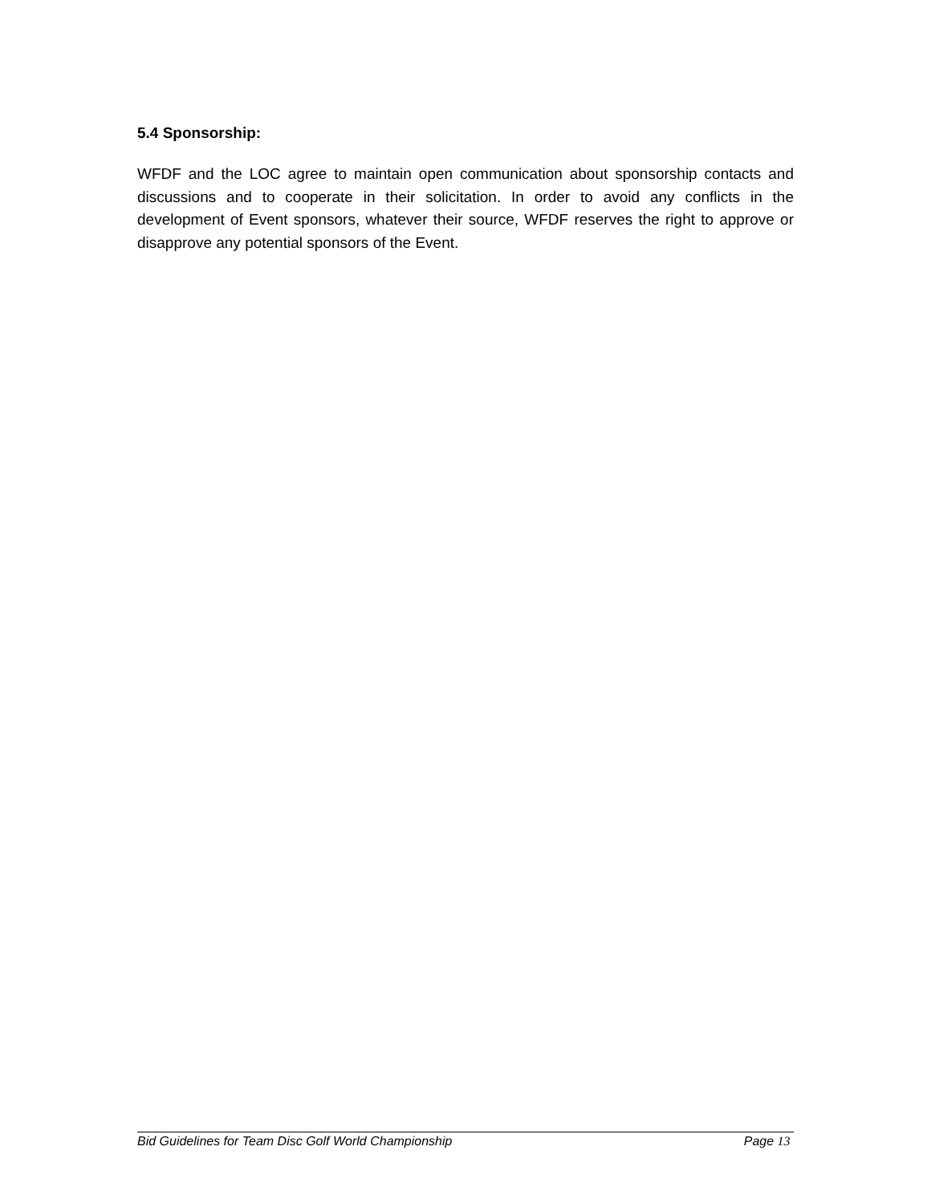5.4 Sponsorship:
WFDF and the LOC agree to maintain open communication about sponsorship contacts and discussions and to cooperate in their solicitation. In order to avoid any conflicts in the development of Event sponsors, whatever their source, WFDF reserves the right to approve or disapprove any potential sponsors of the Event.
Bid Guidelines for Team Disc Golf World Championship Page 13